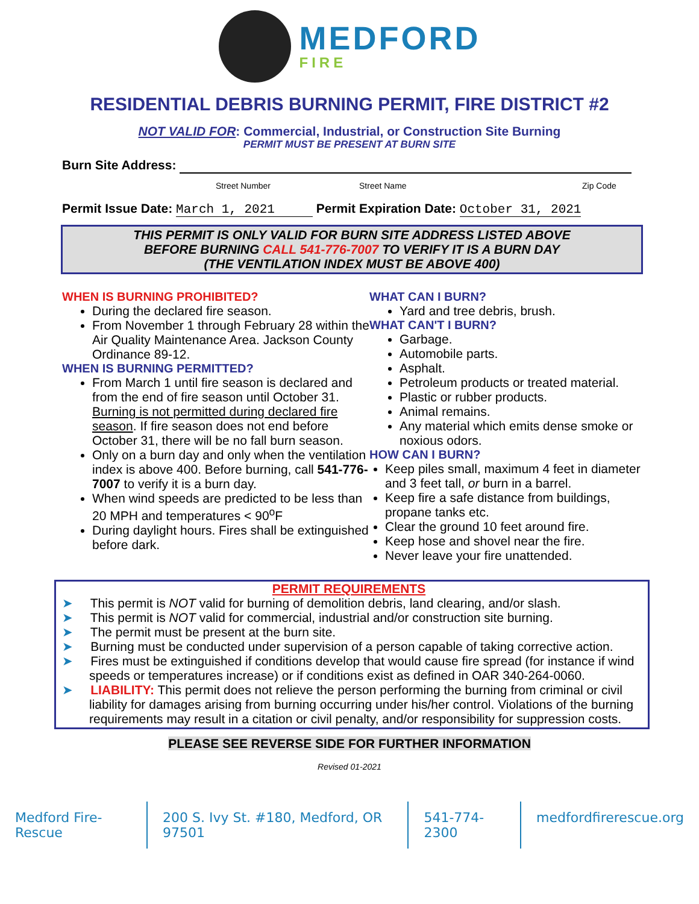MEDFORD
FIRE
RESIDENTIAL DEBRIS BURNING PERMIT, FIRE DISTRICT #2
NOT VALID FOR: Commercial, Industrial, or Construction Site Burning
PERMIT MUST BE PRESENT AT BURN SITE
Burn Site Address:
Street Number Street Name Zip Code
Permit Issue Date: March 1, 2021 Permit Expiration Date: October 31, 2021
THIS PERMIT IS ONLY VALID FOR BURN SITE ADDRESS LISTED ABOVE
BEFORE BURNING CALL 541-776-7007 TO VERIFY IT IS A BURN DAY
(THE VENTILATION INDEX MUST BE ABOVE 400)
WHEN IS BURNING PROHIBITED?
During the declared fire season.
From November 1 through February 28 within the Air Quality Maintenance Area. Jackson County Ordinance 89-12.
WHEN IS BURNING PERMITTED?
From March 1 until fire season is declared and from the end of fire season until October 31. Burning is not permitted during declared fire season. If fire season does not end before October 31, there will be no fall burn season.
Only on a burn day and only when the ventilation index is above 400. Before burning, call 541-776-7007 to verify it is a burn day.
When wind speeds are predicted to be less than 20 MPH and temperatures < 90<sup>o</sup>F
During daylight hours. Fires shall be extinguished before dark.
WHAT CAN I BURN?
Yard and tree debris, brush.
WHAT CAN'T I BURN?
Garbage.
Automobile parts.
Asphalt.
Petroleum products or treated material.
Plastic or rubber products.
Animal remains.
Any material which emits dense smoke or noxious odors.
HOW CAN I BURN?
Keep piles small, maximum 4 feet in diameter and 3 feet tall, or burn in a barrel.
Keep fire a safe distance from buildings, propane tanks etc.
Clear the ground 10 feet around fire.
Keep hose and shovel near the fire.
Never leave your fire unattended.
PERMIT REQUIREMENTS
➤ This permit is NOT valid for burning of demolition debris, land clearing, and/or slash.
➤ This permit is NOT valid for commercial, industrial and/or construction site burning.
➤ The permit must be present at the burn site.
➤ Burning must be conducted under supervision of a person capable of taking corrective action.
➤ Fires must be extinguished if conditions develop that would cause fire spread (for instance if wind speeds or temperatures increase) or if conditions exist as defined in OAR 340-264-0060.
➤ LIABILITY: This permit does not relieve the person performing the burning from criminal or civil liability for damages arising from burning occurring under his/her control. Violations of the burning requirements may result in a citation or civil penalty, and/or responsibility for suppression costs.
PLEASE SEE REVERSE SIDE FOR FURTHER INFORMATION
Revised 01-2021
Medford Fire-Rescue 200 S. Ivy St. #180, Medford, OR 97501 541-774-2300 medfordfirerescue.org